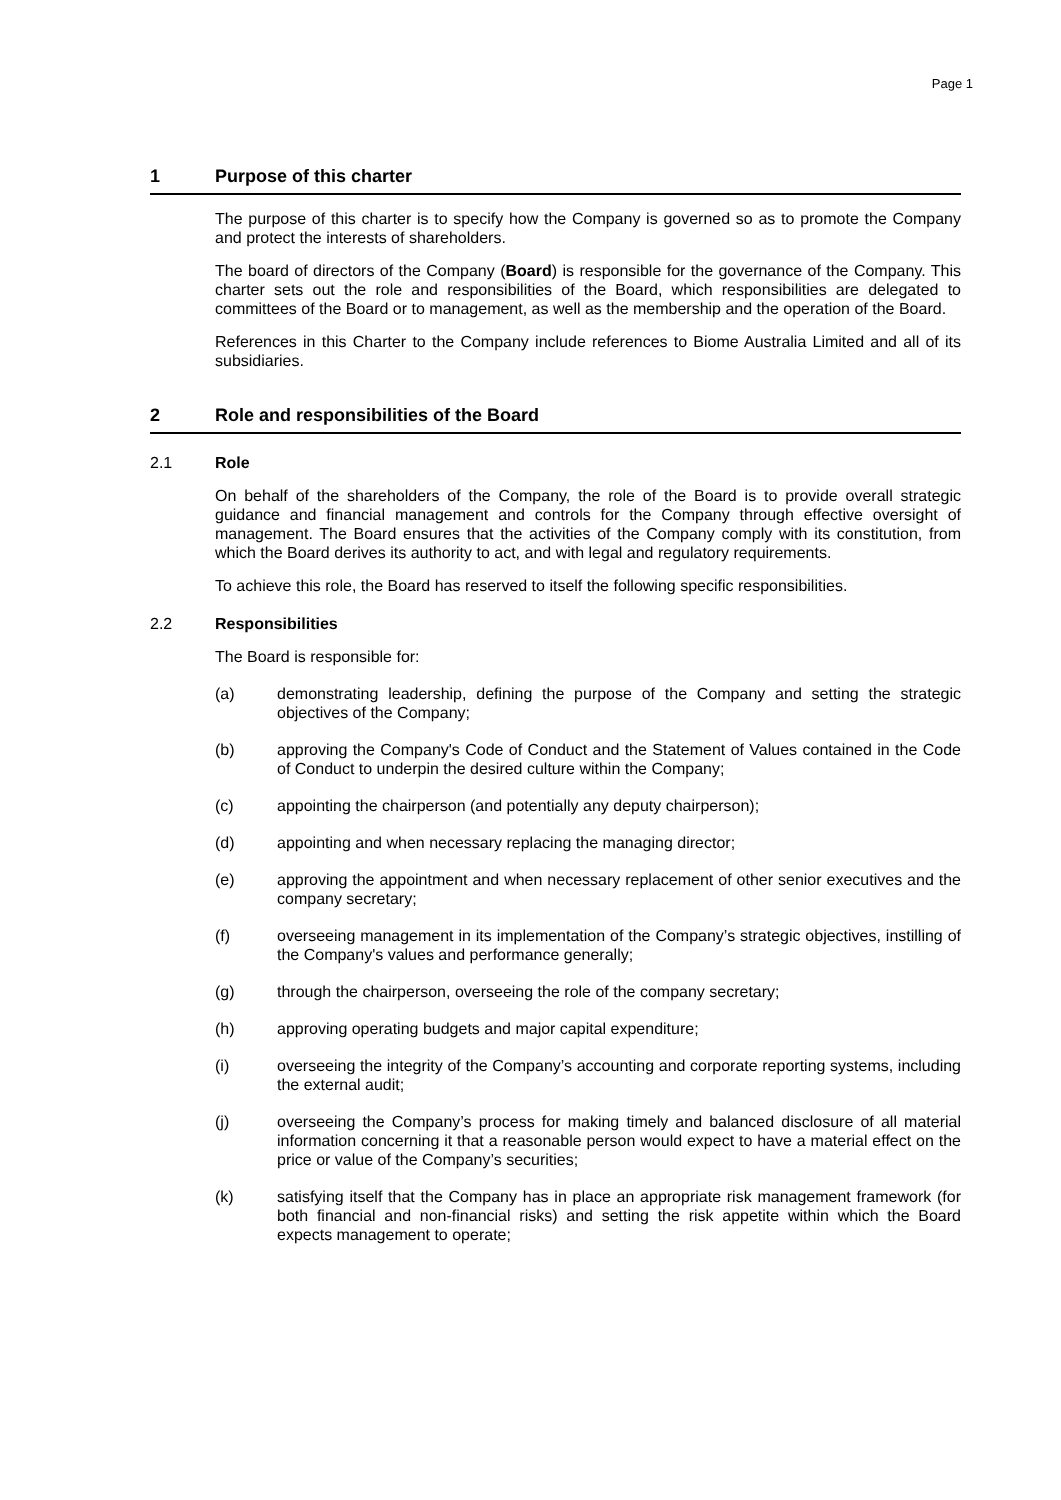Page 1
1 Purpose of this charter
The purpose of this charter is to specify how the Company is governed so as to promote the Company and protect the interests of shareholders.
The board of directors of the Company (Board) is responsible for the governance of the Company. This charter sets out the role and responsibilities of the Board, which responsibilities are delegated to committees of the Board or to management, as well as the membership and the operation of the Board.
References in this Charter to the Company include references to Biome Australia Limited and all of its subsidiaries.
2 Role and responsibilities of the Board
2.1 Role
On behalf of the shareholders of the Company, the role of the Board is to provide overall strategic guidance and financial management and controls for the Company through effective oversight of management. The Board ensures that the activities of the Company comply with its constitution, from which the Board derives its authority to act, and with legal and regulatory requirements.
To achieve this role, the Board has reserved to itself the following specific responsibilities.
2.2 Responsibilities
The Board is responsible for:
(a) demonstrating leadership, defining the purpose of the Company and setting the strategic objectives of the Company;
(b) approving the Company's Code of Conduct and the Statement of Values contained in the Code of Conduct to underpin the desired culture within the Company;
(c) appointing the chairperson (and potentially any deputy chairperson);
(d) appointing and when necessary replacing the managing director;
(e) approving the appointment and when necessary replacement of other senior executives and the company secretary;
(f) overseeing management in its implementation of the Company’s strategic objectives, instilling of the Company's values and performance generally;
(g) through the chairperson, overseeing the role of the company secretary;
(h) approving operating budgets and major capital expenditure;
(i) overseeing the integrity of the Company’s accounting and corporate reporting systems, including the external audit;
(j) overseeing the Company’s process for making timely and balanced disclosure of all material information concerning it that a reasonable person would expect to have a material effect on the price or value of the Company’s securities;
(k) satisfying itself that the Company has in place an appropriate risk management framework (for both financial and non-financial risks) and setting the risk appetite within which the Board expects management to operate;